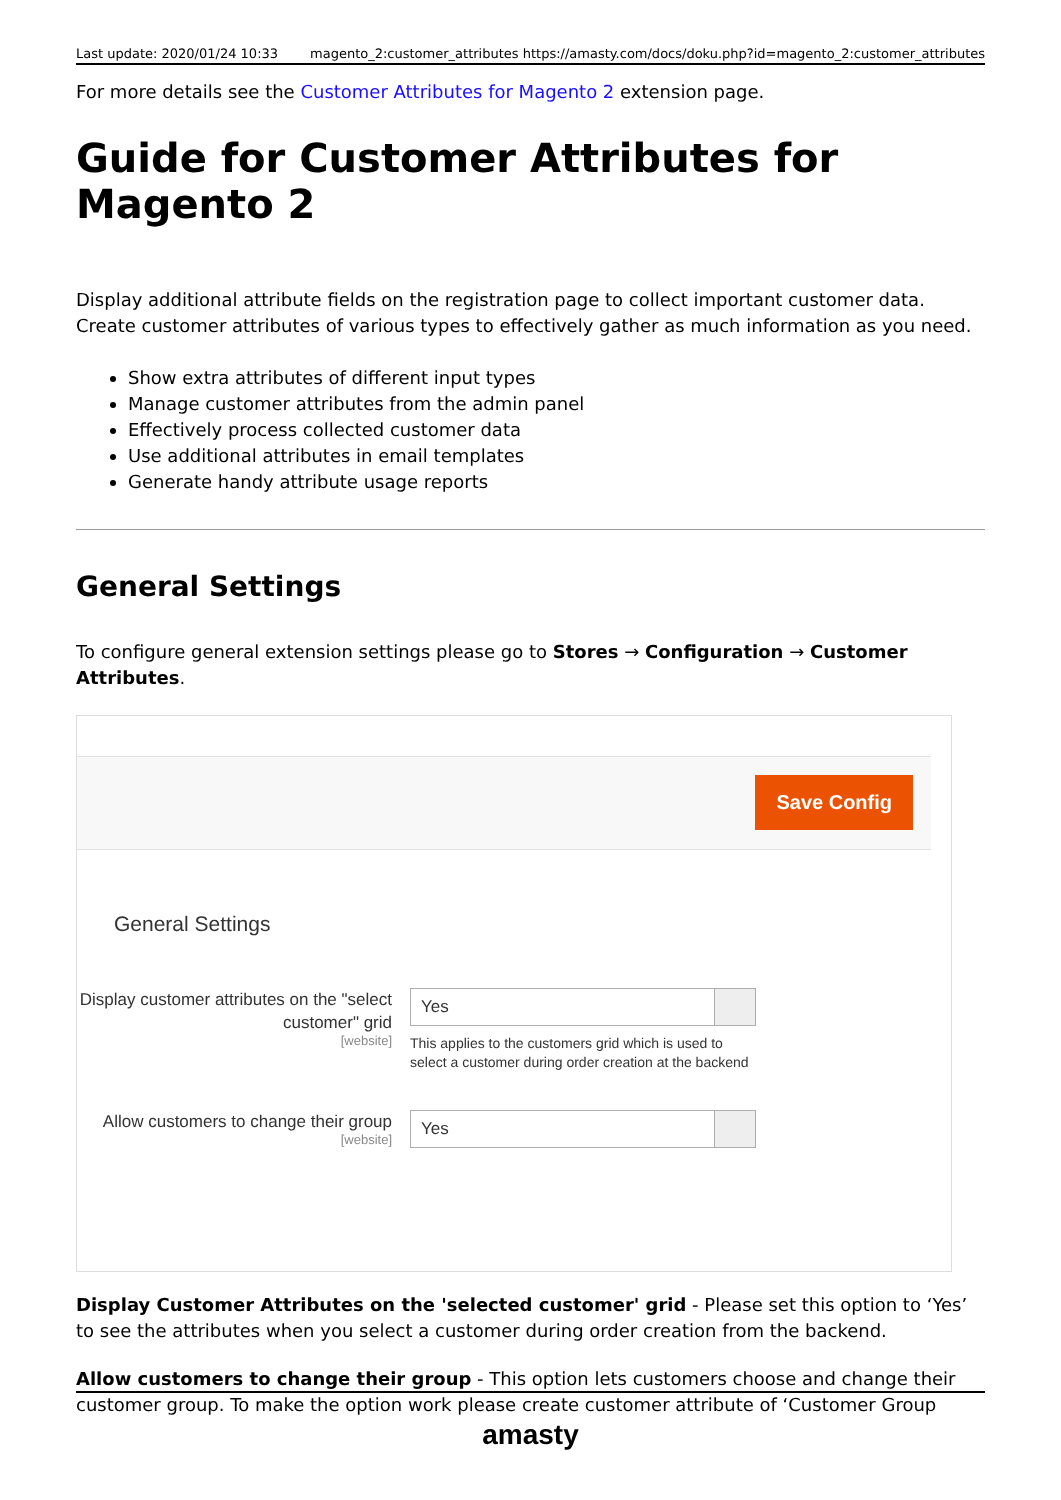Last update: 2020/01/24 10:33 magento_2:customer_attributes https://amasty.com/docs/doku.php?id=magento_2:customer_attributes
For more details see the Customer Attributes for Magento 2 extension page.
Guide for Customer Attributes for Magento 2
Display additional attribute fields on the registration page to collect important customer data. Create customer attributes of various types to effectively gather as much information as you need.
Show extra attributes of different input types
Manage customer attributes from the admin panel
Effectively process collected customer data
Use additional attributes in email templates
Generate handy attribute usage reports
General Settings
To configure general extension settings please go to Stores → Configuration → Customer Attributes.
Save Config
General Settings
Display customer attributes on the "select customer" grid
[website]
Yes
This applies to the customers grid which is used to select a customer during order creation at the backend
Allow customers to change their group
[website]
Yes
Display Customer Attributes on the 'selected customer' grid - Please set this option to ‘Yes’ to see the attributes when you select a customer during order creation from the backend.
Allow customers to change their group - This option lets customers choose and change their customer group. To make the option work please create customer attribute of ‘Customer Group
amasty